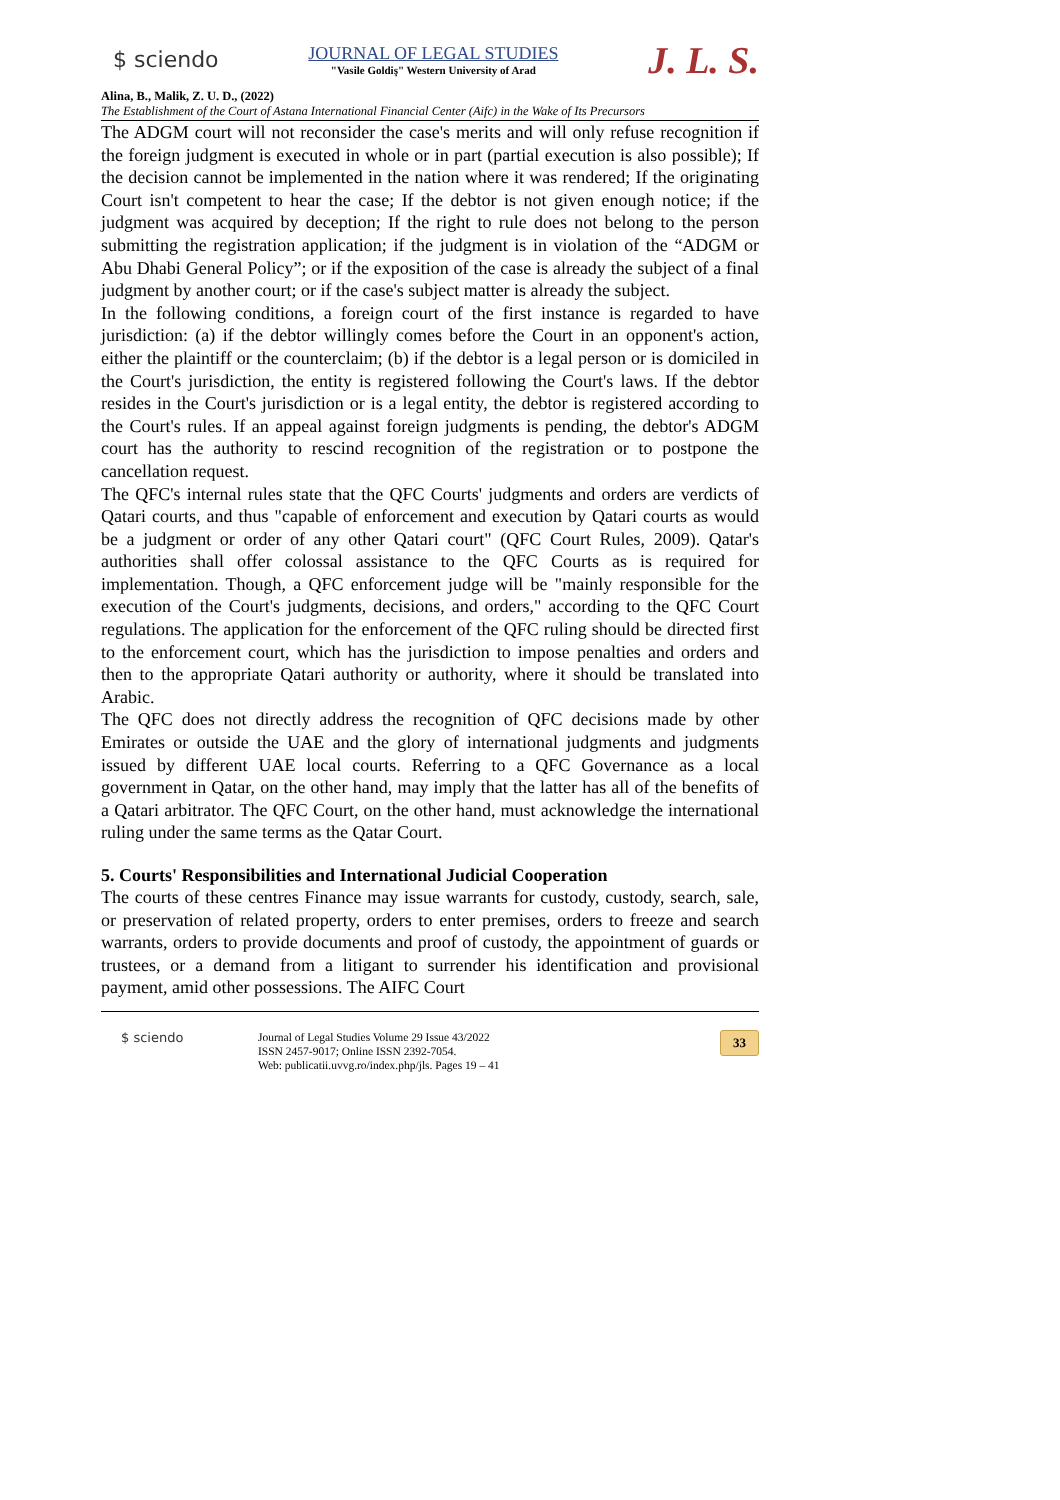$ sciendo
JOURNAL OF LEGAL STUDIES
"Vasile Goldiş" Western University of Arad
J. L. S.
Alina, B., Malik, Z. U. D., (2022)
The Establishment of the Court of Astana International Financial Center (Aifc) in the Wake of Its Precursors
The ADGM court will not reconsider the case's merits and will only refuse recognition if the foreign judgment is executed in whole or in part (partial execution is also possible); If the decision cannot be implemented in the nation where it was rendered; If the originating Court isn't competent to hear the case; If the debtor is not given enough notice; if the judgment was acquired by deception; If the right to rule does not belong to the person submitting the registration application; if the judgment is in violation of the “ADGM or Abu Dhabi General Policy”; or if the exposition of the case is already the subject of a final judgment by another court; or if the case's subject matter is already the subject.
In the following conditions, a foreign court of the first instance is regarded to have jurisdiction: (a) if the debtor willingly comes before the Court in an opponent's action, either the plaintiff or the counterclaim; (b) if the debtor is a legal person or is domiciled in the Court's jurisdiction, the entity is registered following the Court's laws. If the debtor resides in the Court's jurisdiction or is a legal entity, the debtor is registered according to the Court's rules. If an appeal against foreign judgments is pending, the debtor's ADGM court has the authority to rescind recognition of the registration or to postpone the cancellation request.
The QFC's internal rules state that the QFC Courts' judgments and orders are verdicts of Qatari courts, and thus "capable of enforcement and execution by Qatari courts as would be a judgment or order of any other Qatari court" (QFC Court Rules, 2009). Qatar's authorities shall offer colossal assistance to the QFC Courts as is required for implementation. Though, a QFC enforcement judge will be "mainly responsible for the execution of the Court's judgments, decisions, and orders," according to the QFC Court regulations. The application for the enforcement of the QFC ruling should be directed first to the enforcement court, which has the jurisdiction to impose penalties and orders and then to the appropriate Qatari authority or authority, where it should be translated into Arabic.
The QFC does not directly address the recognition of QFC decisions made by other Emirates or outside the UAE and the glory of international judgments and judgments issued by different UAE local courts. Referring to a QFC Governance as a local government in Qatar, on the other hand, may imply that the latter has all of the benefits of a Qatari arbitrator. The QFC Court, on the other hand, must acknowledge the international ruling under the same terms as the Qatar Court.
5. Courts' Responsibilities and International Judicial Cooperation
The courts of these centres Finance may issue warrants for custody, custody, search, sale, or preservation of related property, orders to enter premises, orders to freeze and search warrants, orders to provide documents and proof of custody, the appointment of guards or trustees, or a demand from a litigant to surrender his identification and provisional payment, amid other possessions. The AIFC Court
$ sciendo
Journal of Legal Studies Volume 29 Issue 43/2022
ISSN 2457-9017; Online ISSN 2392-7054.
Web: publicatii.uvvg.ro/index.php/jls. Pages 19 – 41
33